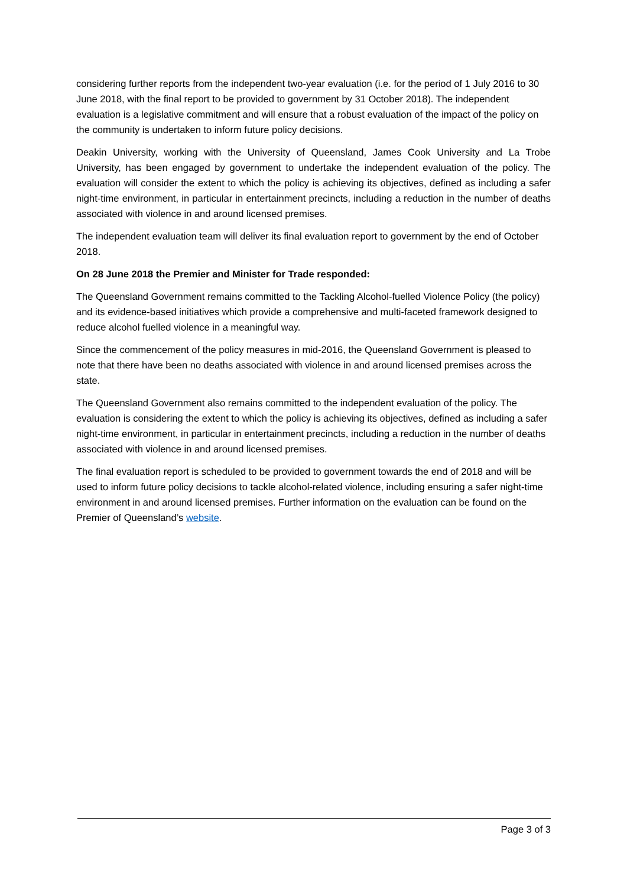considering further reports from the independent two-year evaluation (i.e. for the period of 1 July 2016 to 30 June 2018, with the final report to be provided to government by 31 October 2018). The independent evaluation is a legislative commitment and will ensure that a robust evaluation of the impact of the policy on the community is undertaken to inform future policy decisions.
Deakin University, working with the University of Queensland, James Cook University and La Trobe University, has been engaged by government to undertake the independent evaluation of the policy. The evaluation will consider the extent to which the policy is achieving its objectives, defined as including a safer night-time environment, in particular in entertainment precincts, including a reduction in the number of deaths associated with violence in and around licensed premises.
The independent evaluation team will deliver its final evaluation report to government by the end of October 2018.
On 28 June 2018 the Premier and Minister for Trade responded:
The Queensland Government remains committed to the Tackling Alcohol-fuelled Violence Policy (the policy) and its evidence-based initiatives which provide a comprehensive and multi-faceted framework designed to reduce alcohol fuelled violence in a meaningful way.
Since the commencement of the policy measures in mid-2016, the Queensland Government is pleased to note that there have been no deaths associated with violence in and around licensed premises across the state.
The Queensland Government also remains committed to the independent evaluation of the policy. The evaluation is considering the extent to which the policy is achieving its objectives, defined as including a safer night-time environment, in particular in entertainment precincts, including a reduction in the number of deaths associated with violence in and around licensed premises.
The final evaluation report is scheduled to be provided to government towards the end of 2018 and will be used to inform future policy decisions to tackle alcohol-related violence, including ensuring a safer night-time environment in and around licensed premises. Further information on the evaluation can be found on the Premier of Queensland’s website.
Page 3 of 3